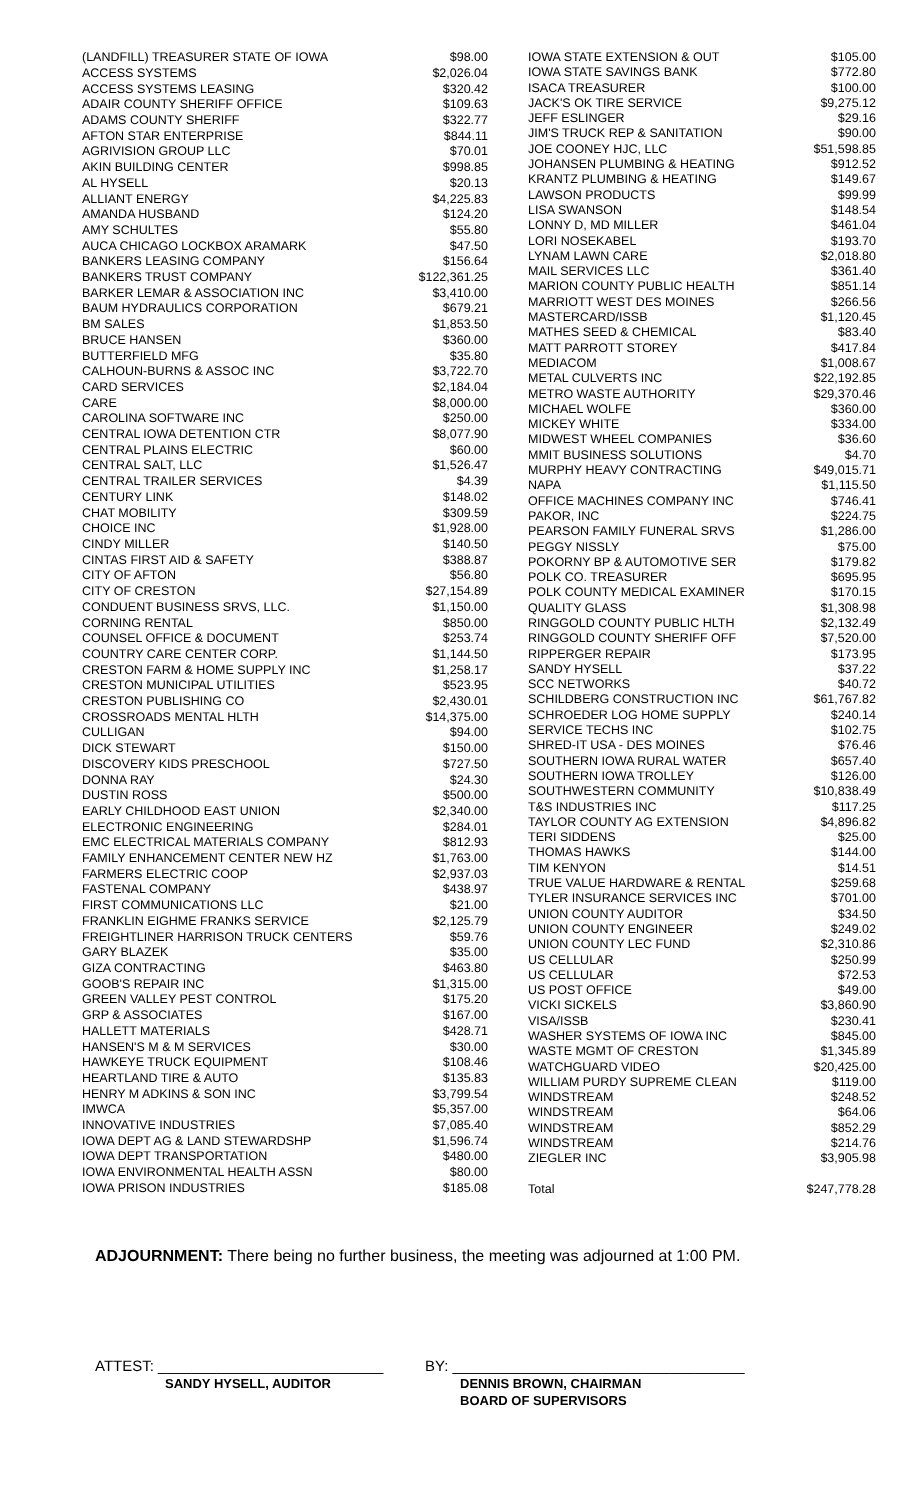| (LANDFILL) TREASURER STATE OF IOWA | $98.00 |
| ACCESS SYSTEMS | $2,026.04 |
| ACCESS SYSTEMS LEASING | $320.42 |
| ADAIR COUNTY SHERIFF OFFICE | $109.63 |
| ADAMS COUNTY SHERIFF | $322.77 |
| AFTON STAR ENTERPRISE | $844.11 |
| AGRIVISION GROUP LLC | $70.01 |
| AKIN BUILDING CENTER | $998.85 |
| AL HYSELL | $20.13 |
| ALLIANT ENERGY | $4,225.83 |
| AMANDA HUSBAND | $124.20 |
| AMY SCHULTES | $55.80 |
| AUCA CHICAGO LOCKBOX ARAMARK | $47.50 |
| BANKERS LEASING COMPANY | $156.64 |
| BANKERS TRUST COMPANY | $122,361.25 |
| BARKER LEMAR & ASSOCIATION INC | $3,410.00 |
| BAUM HYDRAULICS CORPORATION | $679.21 |
| BM SALES | $1,853.50 |
| BRUCE HANSEN | $360.00 |
| BUTTERFIELD MFG | $35.80 |
| CALHOUN-BURNS & ASSOC INC | $3,722.70 |
| CARD SERVICES | $2,184.04 |
| CARE | $8,000.00 |
| CAROLINA SOFTWARE INC | $250.00 |
| CENTRAL IOWA DETENTION CTR | $8,077.90 |
| CENTRAL PLAINS ELECTRIC | $60.00 |
| CENTRAL SALT, LLC | $1,526.47 |
| CENTRAL TRAILER SERVICES | $4.39 |
| CENTURY LINK | $148.02 |
| CHAT MOBILITY | $309.59 |
| CHOICE INC | $1,928.00 |
| CINDY MILLER | $140.50 |
| CINTAS FIRST AID & SAFETY | $388.87 |
| CITY OF AFTON | $56.80 |
| CITY OF CRESTON | $27,154.89 |
| CONDUENT BUSINESS SRVS, LLC. | $1,150.00 |
| CORNING RENTAL | $850.00 |
| COUNSEL OFFICE & DOCUMENT | $253.74 |
| COUNTRY CARE CENTER CORP. | $1,144.50 |
| CRESTON FARM & HOME SUPPLY INC | $1,258.17 |
| CRESTON MUNICIPAL UTILITIES | $523.95 |
| CRESTON PUBLISHING CO | $2,430.01 |
| CROSSROADS MENTAL HLTH | $14,375.00 |
| CULLIGAN | $94.00 |
| DICK STEWART | $150.00 |
| DISCOVERY KIDS PRESCHOOL | $727.50 |
| DONNA RAY | $24.30 |
| DUSTIN ROSS | $500.00 |
| EARLY CHILDHOOD EAST UNION | $2,340.00 |
| ELECTRONIC ENGINEERING | $284.01 |
| EMC ELECTRICAL MATERIALS COMPANY | $812.93 |
| FAMILY ENHANCEMENT CENTER NEW HZ | $1,763.00 |
| FARMERS ELECTRIC COOP | $2,937.03 |
| FASTENAL COMPANY | $438.97 |
| FIRST COMMUNICATIONS LLC | $21.00 |
| FRANKLIN EIGHME FRANKS SERVICE | $2,125.79 |
| FREIGHTLINER HARRISON TRUCK CENTERS | $59.76 |
| GARY BLAZEK | $35.00 |
| GIZA CONTRACTING | $463.80 |
| GOOB'S REPAIR INC | $1,315.00 |
| GREEN VALLEY PEST CONTROL | $175.20 |
| GRP & ASSOCIATES | $167.00 |
| HALLETT MATERIALS | $428.71 |
| HANSEN'S M & M SERVICES | $30.00 |
| HAWKEYE TRUCK EQUIPMENT | $108.46 |
| HEARTLAND TIRE & AUTO | $135.83 |
| HENRY M ADKINS & SON INC | $3,799.54 |
| IMWCA | $5,357.00 |
| INNOVATIVE INDUSTRIES | $7,085.40 |
| IOWA DEPT AG & LAND STEWARDSHP | $1,596.74 |
| IOWA DEPT TRANSPORTATION | $480.00 |
| IOWA ENVIRONMENTAL HEALTH ASSN | $80.00 |
| IOWA PRISON INDUSTRIES | $185.08 |
| IOWA STATE EXTENSION & OUT | $105.00 |
| IOWA STATE SAVINGS BANK | $772.80 |
| ISACA TREASURER | $100.00 |
| JACK'S OK TIRE SERVICE | $9,275.12 |
| JEFF ESLINGER | $29.16 |
| JIM'S TRUCK REP & SANITATION | $90.00 |
| JOE COONEY HJC, LLC | $51,598.85 |
| JOHANSEN PLUMBING & HEATING | $912.52 |
| KRANTZ PLUMBING & HEATING | $149.67 |
| LAWSON PRODUCTS | $99.99 |
| LISA SWANSON | $148.54 |
| LONNY D, MD MILLER | $461.04 |
| LORI NOSEKABEL | $193.70 |
| LYNAM LAWN CARE | $2,018.80 |
| MAIL SERVICES LLC | $361.40 |
| MARION COUNTY PUBLIC HEALTH | $851.14 |
| MARRIOTT WEST DES MOINES | $266.56 |
| MASTERCARD/ISSB | $1,120.45 |
| MATHES SEED & CHEMICAL | $83.40 |
| MATT PARROTT STOREY | $417.84 |
| MEDIACOM | $1,008.67 |
| METAL CULVERTS INC | $22,192.85 |
| METRO WASTE AUTHORITY | $29,370.46 |
| MICHAEL WOLFE | $360.00 |
| MICKEY WHITE | $334.00 |
| MIDWEST WHEEL COMPANIES | $36.60 |
| MMIT BUSINESS SOLUTIONS | $4.70 |
| MURPHY HEAVY CONTRACTING | $49,015.71 |
| NAPA | $1,115.50 |
| OFFICE MACHINES COMPANY INC | $746.41 |
| PAKOR, INC | $224.75 |
| PEARSON FAMILY FUNERAL SRVS | $1,286.00 |
| PEGGY NISSLY | $75.00 |
| POKORNY BP & AUTOMOTIVE SER | $179.82 |
| POLK CO. TREASURER | $695.95 |
| POLK COUNTY MEDICAL EXAMINER | $170.15 |
| QUALITY GLASS | $1,308.98 |
| RINGGOLD COUNTY PUBLIC HLTH | $2,132.49 |
| RINGGOLD COUNTY SHERIFF OFF | $7,520.00 |
| RIPPERGER REPAIR | $173.95 |
| SANDY HYSELL | $37.22 |
| SCC NETWORKS | $40.72 |
| SCHILDBERG CONSTRUCTION INC | $61,767.82 |
| SCHROEDER LOG HOME SUPPLY | $240.14 |
| SERVICE TECHS INC | $102.75 |
| SHRED-IT USA - DES MOINES | $76.46 |
| SOUTHERN IOWA RURAL WATER | $657.40 |
| SOUTHERN IOWA TROLLEY | $126.00 |
| SOUTHWESTERN COMMUNITY | $10,838.49 |
| T&S INDUSTRIES INC | $117.25 |
| TAYLOR COUNTY AG EXTENSION | $4,896.82 |
| TERI SIDDENS | $25.00 |
| THOMAS HAWKS | $144.00 |
| TIM KENYON | $14.51 |
| TRUE VALUE HARDWARE & RENTAL | $259.68 |
| TYLER INSURANCE SERVICES INC | $701.00 |
| UNION COUNTY AUDITOR | $34.50 |
| UNION COUNTY ENGINEER | $249.02 |
| UNION COUNTY LEC FUND | $2,310.86 |
| US CELLULAR | $250.99 |
| US CELLULAR | $72.53 |
| US POST OFFICE | $49.00 |
| VICKI SICKELS | $3,860.90 |
| VISA/ISSB | $230.41 |
| WASHER SYSTEMS OF IOWA INC | $845.00 |
| WASTE MGMT OF CRESTON | $1,345.89 |
| WATCHGUARD VIDEO | $20,425.00 |
| WILLIAM PURDY SUPREME CLEAN | $119.00 |
| WINDSTREAM | $248.52 |
| WINDSTREAM | $64.06 |
| WINDSTREAM | $852.29 |
| WINDSTREAM | $214.76 |
| ZIEGLER INC | $3,905.98 |
| Total | $247,778.28 |
ADJOURNMENT: There being no further business, the meeting was adjourned at 1:00 PM.
ATTEST: ___________________________
SANDY HYSELL, AUDITOR
BY: ___________________________________
DENNIS BROWN, CHAIRMAN
BOARD OF SUPERVISORS